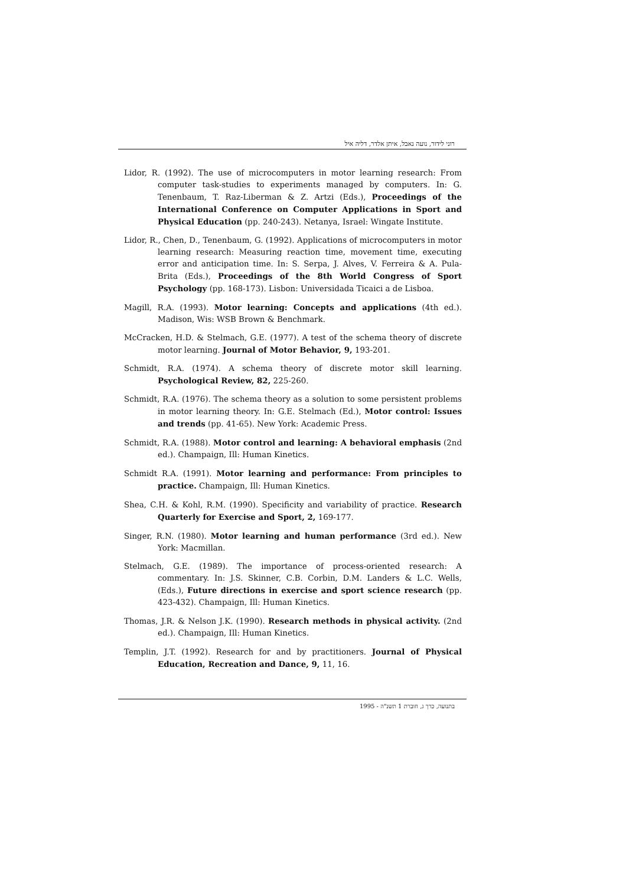רוני לידור, נועה נאבל, איתן אלדר, דליה איל
Lidor, R. (1992). The use of microcomputers in motor learning research: From computer task-studies to experiments managed by computers. In: G. Tenenbaum, T. Raz-Liberman & Z. Artzi (Eds.), Proceedings of the International Conference on Computer Applications in Sport and Physical Education (pp. 240-243). Netanya, Israel: Wingate Institute.
Lidor, R., Chen, D., Tenenbaum, G. (1992). Applications of microcomputers in motor learning research: Measuring reaction time, movement time, executing error and anticipation time. In: S. Serpa, J. Alves, V. Ferreira & A. Pula-Brita (Eds.), Proceedings of the 8th World Congress of Sport Psychology (pp. 168-173). Lisbon: Universidada Ticaici a de Lisboa.
Magill, R.A. (1993). Motor learning: Concepts and applications (4th ed.). Madison, Wis: WSB Brown & Benchmark.
McCracken, H.D. & Stelmach, G.E. (1977). A test of the schema theory of discrete motor learning. Journal of Motor Behavior, 9, 193-201.
Schmidt, R.A. (1974). A schema theory of discrete motor skill learning. Psychological Review, 82, 225-260.
Schmidt, R.A. (1976). The schema theory as a solution to some persistent problems in motor learning theory. In: G.E. Stelmach (Ed.), Motor control: Issues and trends (pp. 41-65). New York: Academic Press.
Schmidt, R.A. (1988). Motor control and learning: A behavioral emphasis (2nd ed.). Champaign, Ill: Human Kinetics.
Schmidt R.A. (1991). Motor learning and performance: From principles to practice. Champaign, Ill: Human Kinetics.
Shea, C.H. & Kohl, R.M. (1990). Specificity and variability of practice. Research Quarterly for Exercise and Sport, 2, 169-177.
Singer, R.N. (1980). Motor learning and human performance (3rd ed.). New York: Macmillan.
Stelmach, G.E. (1989). The importance of process-oriented research: A commentary. In: J.S. Skinner, C.B. Corbin, D.M. Landers & L.C. Wells, (Eds.), Future directions in exercise and sport science research (pp. 423-432). Champaign, Ill: Human Kinetics.
Thomas, J.R. & Nelson J.K. (1990). Research methods in physical activity. (2nd ed.). Champaign, Ill: Human Kinetics.
Templin, J.T. (1992). Research for and by practitioners. Journal of Physical Education, Recreation and Dance, 9, 11, 16.
בתנועה, כרך ג, חוברת 1 תשנ"ה - 1995